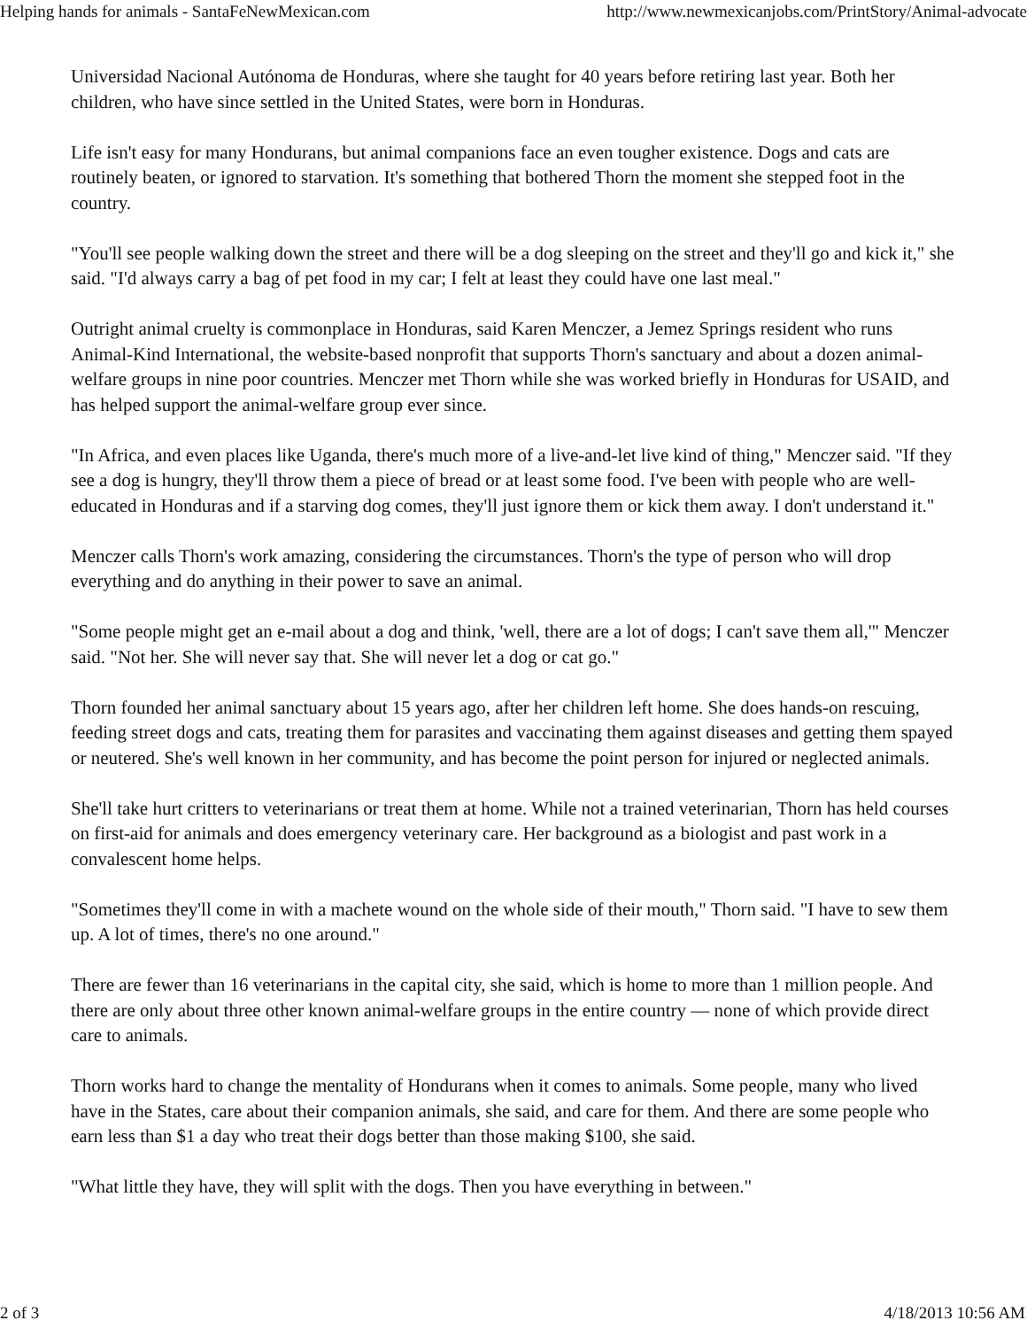Helping hands for animals - SantaFeNewMexican.com http://www.newmexicanjobs.com/PrintStory/Animal-advocate
Universidad Nacional Autónoma de Honduras, where she taught for 40 years before retiring last year. Both her children, who have since settled in the United States, were born in Honduras.
Life isn't easy for many Hondurans, but animal companions face an even tougher existence. Dogs and cats are routinely beaten, or ignored to starvation. It's something that bothered Thorn the moment she stepped foot in the country.
"You'll see people walking down the street and there will be a dog sleeping on the street and they'll go and kick it," she said. "I'd always carry a bag of pet food in my car; I felt at least they could have one last meal."
Outright animal cruelty is commonplace in Honduras, said Karen Menczer, a Jemez Springs resident who runs Animal-Kind International, the website-based nonprofit that supports Thorn's sanctuary and about a dozen animal-welfare groups in nine poor countries. Menczer met Thorn while she was worked briefly in Honduras for USAID, and has helped support the animal-welfare group ever since.
"In Africa, and even places like Uganda, there's much more of a live-and-let live kind of thing," Menczer said. "If they see a dog is hungry, they'll throw them a piece of bread or at least some food. I've been with people who are well-educated in Honduras and if a starving dog comes, they'll just ignore them or kick them away. I don't understand it."
Menczer calls Thorn's work amazing, considering the circumstances. Thorn's the type of person who will drop everything and do anything in their power to save an animal.
"Some people might get an e-mail about a dog and think, 'well, there are a lot of dogs; I can't save them all,'" Menczer said. "Not her. She will never say that. She will never let a dog or cat go."
Thorn founded her animal sanctuary about 15 years ago, after her children left home. She does hands-on rescuing, feeding street dogs and cats, treating them for parasites and vaccinating them against diseases and getting them spayed or neutered. She's well known in her community, and has become the point person for injured or neglected animals.
She'll take hurt critters to veterinarians or treat them at home. While not a trained veterinarian, Thorn has held courses on first-aid for animals and does emergency veterinary care. Her background as a biologist and past work in a convalescent home helps.
"Sometimes they'll come in with a machete wound on the whole side of their mouth," Thorn said. "I have to sew them up. A lot of times, there's no one around."
There are fewer than 16 veterinarians in the capital city, she said, which is home to more than 1 million people. And there are only about three other known animal-welfare groups in the entire country — none of which provide direct care to animals.
Thorn works hard to change the mentality of Hondurans when it comes to animals. Some people, many who lived have in the States, care about their companion animals, she said, and care for them. And there are some people who earn less than $1 a day who treat their dogs better than those making $100, she said.
"What little they have, they will split with the dogs. Then you have everything in between."
2 of 3 4/18/2013 10:56 AM